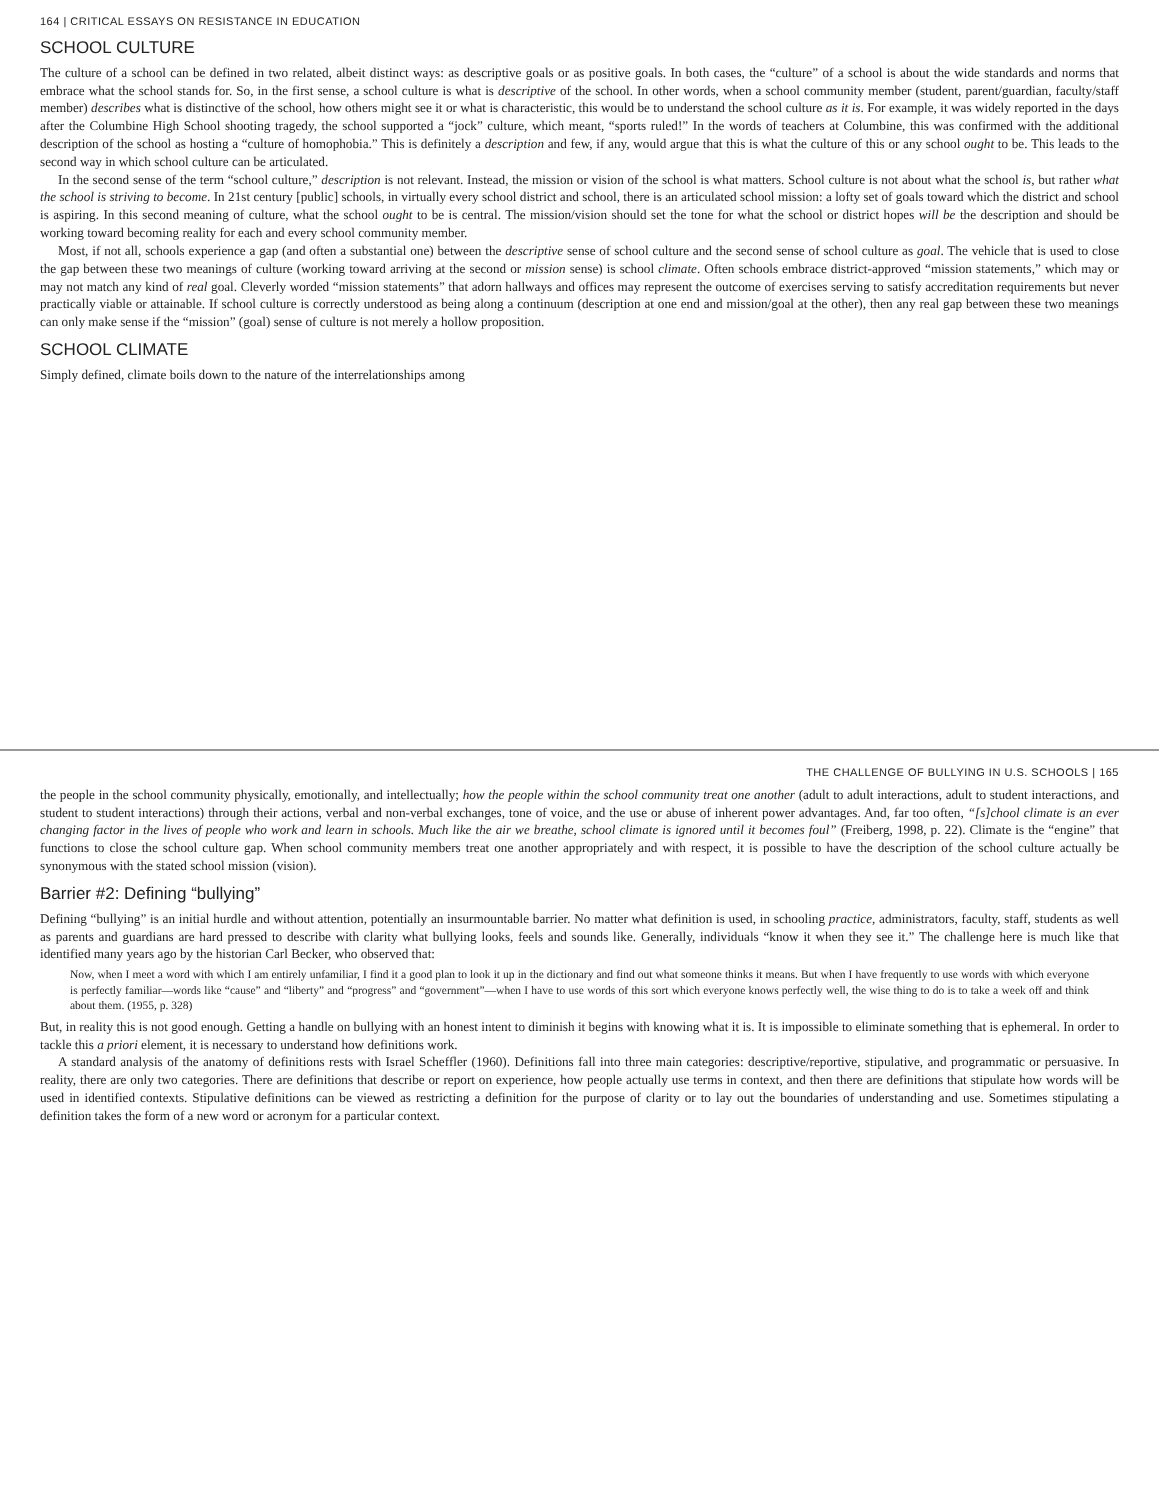164 | CRITICAL ESSAYS ON RESISTANCE IN EDUCATION
SCHOOL CULTURE
The culture of a school can be defined in two related, albeit distinct ways: as descriptive goals or as positive goals. In both cases, the “culture” of a school is about the wide standards and norms that embrace what the school stands for. So, in the first sense, a school culture is what is descriptive of the school. In other words, when a school community member (student, parent/guardian, faculty/staff member) describes what is distinctive of the school, how others might see it or what is characteristic, this would be to understand the school culture as it is. For example, it was widely reported in the days after the Columbine High School shooting tragedy, the school supported a “jock” culture, which meant, “sports ruled!” In the words of teachers at Columbine, this was confirmed with the additional description of the school as hosting a “culture of homophobia.” This is definitely a description and few, if any, would argue that this is what the culture of this or any school ought to be. This leads to the second way in which school culture can be articulated.
In the second sense of the term “school culture,” description is not relevant. Instead, the mission or vision of the school is what matters. School culture is not about what the school is, but rather what the school is striving to become. In 21st century [public] schools, in virtually every school district and school, there is an articulated school mission: a lofty set of goals toward which the district and school is aspiring. In this second meaning of culture, what the school ought to be is central. The mission/vision should set the tone for what the school or district hopes will be the description and should be working toward becoming reality for each and every school community member.
Most, if not all, schools experience a gap (and often a substantial one) between the descriptive sense of school culture and the second sense of school culture as goal. The vehicle that is used to close the gap between these two meanings of culture (working toward arriving at the second or mission sense) is school climate. Often schools embrace district-approved “mission statements,” which may or may not match any kind of real goal. Cleverly worded “mission statements” that adorn hallways and offices may represent the outcome of exercises serving to satisfy accreditation requirements but never practically viable or attainable. If school culture is correctly understood as being along a continuum (description at one end and mission/goal at the other), then any real gap between these two meanings can only make sense if the “mission” (goal) sense of culture is not merely a hollow proposition.
SCHOOL CLIMATE
Simply defined, climate boils down to the nature of the interrelationships among
THE CHALLENGE OF BULLYING IN U.S. SCHOOLS | 165
the people in the school community physically, emotionally, and intellectually; how the people within the school community treat one another (adult to adult interactions, adult to student interactions, and student to student interactions) through their actions, verbal and non-verbal exchanges, tone of voice, and the use or abuse of inherent power advantages. And, far too often, “[s]chool climate is an ever changing factor in the lives of people who work and learn in schools. Much like the air we breathe, school climate is ignored until it becomes foul” (Freiberg, 1998, p. 22). Climate is the “engine” that functions to close the school culture gap. When school community members treat one another appropriately and with respect, it is possible to have the description of the school culture actually be synonymous with the stated school mission (vision).
Barrier #2: Defining “bullying”
Defining “bullying” is an initial hurdle and without attention, potentially an insurmountable barrier. No matter what definition is used, in schooling practice, administrators, faculty, staff, students as well as parents and guardians are hard pressed to describe with clarity what bullying looks, feels and sounds like. Generally, individuals “know it when they see it.” The challenge here is much like that identified many years ago by the historian Carl Becker, who observed that:
Now, when I meet a word with which I am entirely unfamiliar, I find it a good plan to look it up in the dictionary and find out what someone thinks it means. But when I have frequently to use words with which everyone is perfectly familiar—words like “cause” and “liberty” and “progress” and “government”—when I have to use words of this sort which everyone knows perfectly well, the wise thing to do is to take a week off and think about them. (1955, p. 328)
But, in reality this is not good enough. Getting a handle on bullying with an honest intent to diminish it begins with knowing what it is. It is impossible to eliminate something that is ephemeral. In order to tackle this a priori element, it is necessary to understand how definitions work.
A standard analysis of the anatomy of definitions rests with Israel Scheffler (1960). Definitions fall into three main categories: descriptive/reportive, stipulative, and programmatic or persuasive. In reality, there are only two categories. There are definitions that describe or report on experience, how people actually use terms in context, and then there are definitions that stipulate how words will be used in identified contexts. Stipulative definitions can be viewed as restricting a definition for the purpose of clarity or to lay out the boundaries of understanding and use. Sometimes stipulating a definition takes the form of a new word or acronym for a particular context.